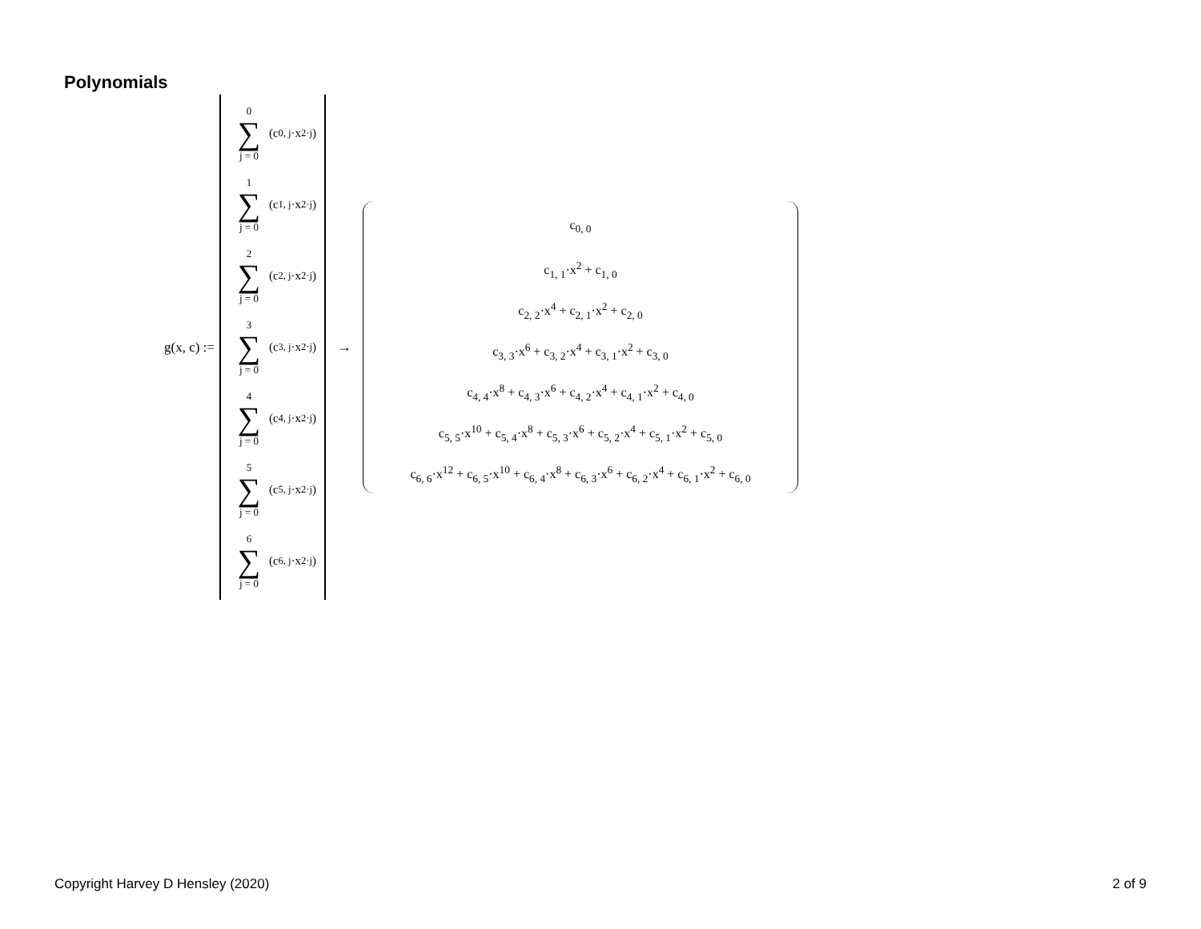Polynomials
g(x, c) :=
0
∑
j = 0
(c<sub>0, j</sub>·x<sup>2·j</sup>)
1
∑
j = 0
(c<sub>1, j</sub>·x<sup>2·j</sup>)
2
∑
j = 0
(c<sub>2, j</sub>·x<sup>2·j</sup>)
3
∑
j = 0
(c<sub>3, j</sub>·x<sup>2·j</sup>)
4
∑
j = 0
(c<sub>4, j</sub>·x<sup>2·j</sup>)
5
∑
j = 0
(c<sub>5, j</sub>·x<sup>2·j</sup>)
6
∑
j = 0
(c<sub>6, j</sub>·x<sup>2·j</sup>)
→
c<sub>0, 0</sub>
c<sub>1, 1</sub>·x<sup>2</sup> + c<sub>1, 0</sub>
c<sub>2, 2</sub>·x<sup>4</sup> + c<sub>2, 1</sub>·x<sup>2</sup> + c<sub>2, 0</sub>
c<sub>3, 3</sub>·x<sup>6</sup> + c<sub>3, 2</sub>·x<sup>4</sup> + c<sub>3, 1</sub>·x<sup>2</sup> + c<sub>3, 0</sub>
c<sub>4, 4</sub>·x<sup>8</sup> + c<sub>4, 3</sub>·x<sup>6</sup> + c<sub>4, 2</sub>·x<sup>4</sup> + c<sub>4, 1</sub>·x<sup>2</sup> + c<sub>4, 0</sub>
c<sub>5, 5</sub>·x<sup>10</sup> + c<sub>5, 4</sub>·x<sup>8</sup> + c<sub>5, 3</sub>·x<sup>6</sup> + c<sub>5, 2</sub>·x<sup>4</sup> + c<sub>5, 1</sub>·x<sup>2</sup> + c<sub>5, 0</sub>
c<sub>6, 6</sub>·x<sup>12</sup> + c<sub>6, 5</sub>·x<sup>10</sup> + c<sub>6, 4</sub>·x<sup>8</sup> + c<sub>6, 3</sub>·x<sup>6</sup> + c<sub>6, 2</sub>·x<sup>4</sup> + c<sub>6, 1</sub>·x<sup>2</sup> + c<sub>6, 0</sub>
Copyright Harvey D Hensley (2020)
2 of 9